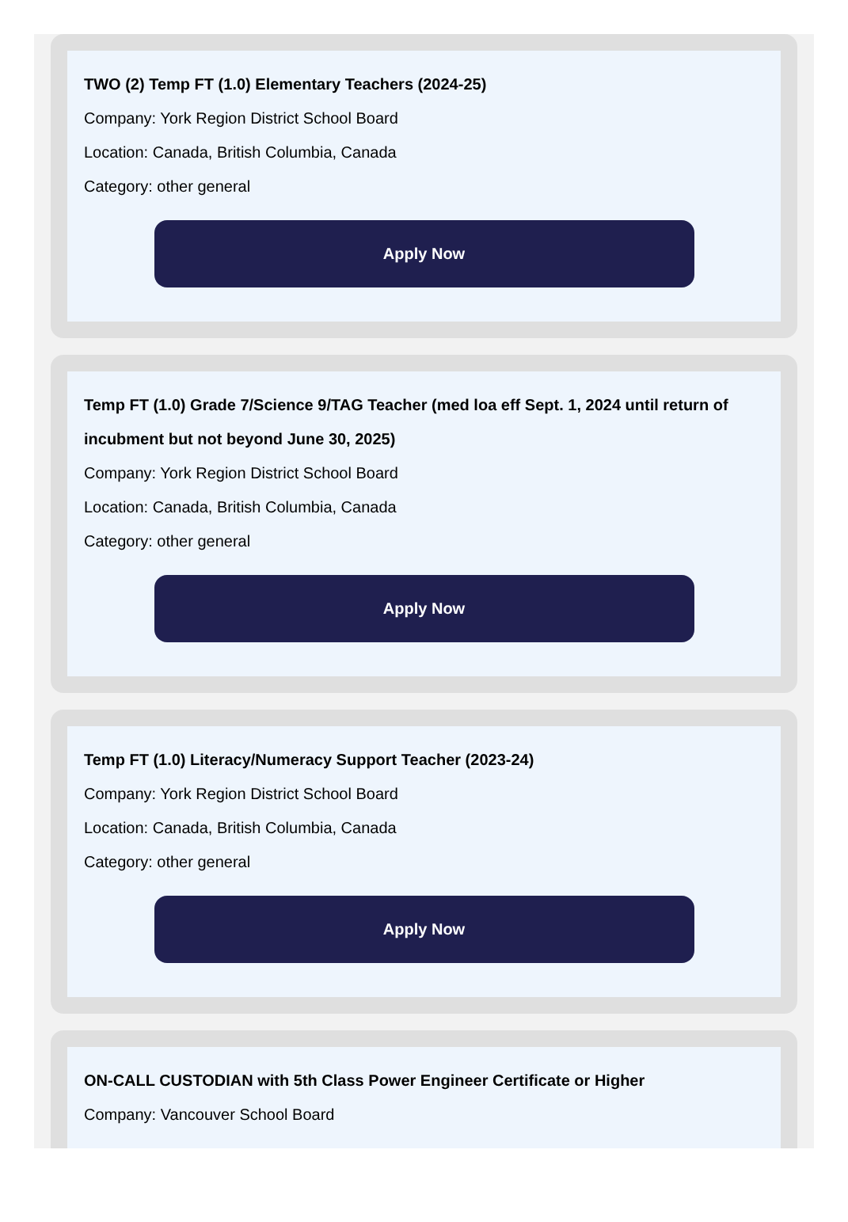TWO (2) Temp FT (1.0) Elementary Teachers (2024-25)
Company: York Region District School Board
Location: Canada, British Columbia, Canada
Category: other general
Apply Now
Temp FT (1.0) Grade 7/Science 9/TAG Teacher (med loa eff Sept. 1, 2024 until return of incubment but not beyond June 30, 2025)
Company: York Region District School Board
Location: Canada, British Columbia, Canada
Category: other general
Apply Now
Temp FT (1.0) Literacy/Numeracy Support Teacher (2023-24)
Company: York Region District School Board
Location: Canada, British Columbia, Canada
Category: other general
Apply Now
ON-CALL CUSTODIAN with 5th Class Power Engineer Certificate or Higher
Company: Vancouver School Board